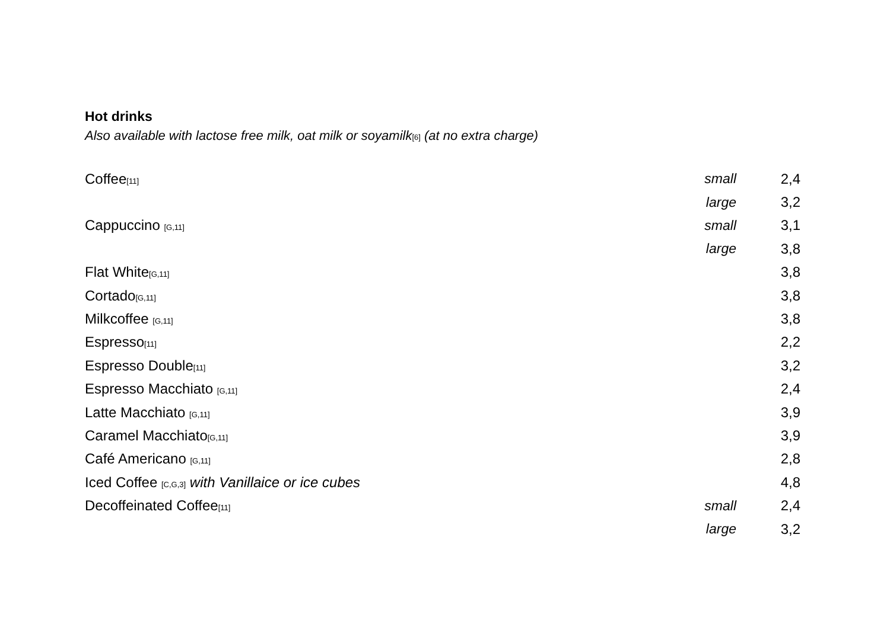Hot drinks
Also available with lactose free milk, oat milk or soyamilk[6] (at no extra charge)
| Coffee [11] | small | 2,4 |
| | large | 3,2 |
| Cappuccino [G,11] | small | 3,1 |
| | large | 3,8 |
| Flat White [G,11] | | 3,8 |
| Cortado [G,11] | | 3,8 |
| Milkcoffee [G,11] | | 3,8 |
| Espresso [11] | | 2,2 |
| Espresso Double [11] | | 3,2 |
| Espresso Macchiato [G,11] | | 2,4 |
| Latte Macchiato [G,11] | | 3,9 |
| Caramel Macchiato [G,11] | | 3,9 |
| Café Americano [G,11] | | 2,8 |
| Iced Coffee [C,G,3] with Vanillaice or ice cubes | | 4,8 |
| Decoffeinated Coffee [11] | small | 2,4 |
| | large | 3,2 |